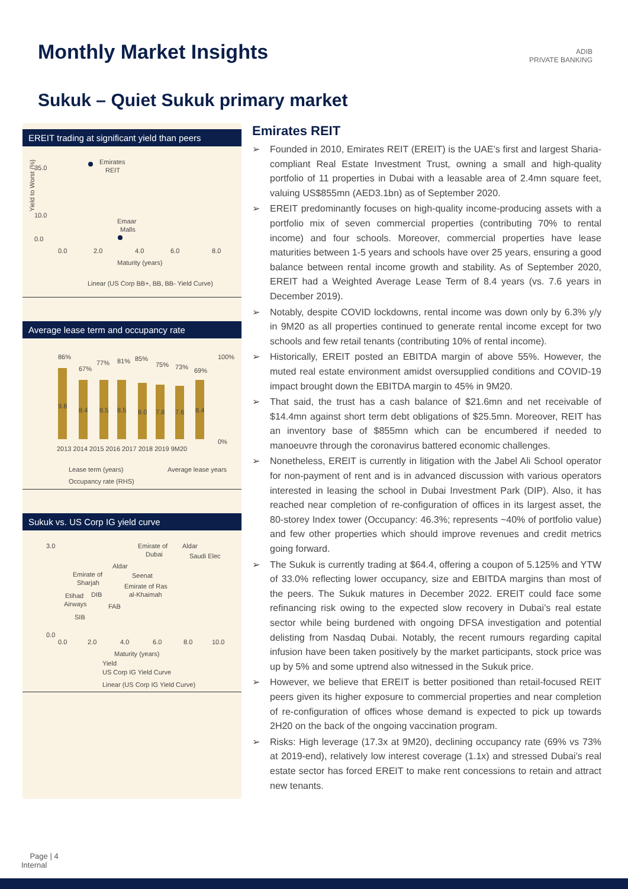Monthly Market Insights
ADIB
PRIVATE BANKING
Sukuk – Quiet Sukuk primary market
EREIT trading at significant yield than peers
35.0
10.0
0.0
0.0
2.0
4.0
6.0
8.0
Emirates
REIT
Emaar
Malls
Maturity (years)
Linear (US Corp BB+, BB, BB- Yield Curve)
Yield to Worst (%)
Average lease term and occupancy rate
9.8
8.4
8.5
8.5
8.0
7.8
7.6
8.4
86%
67%
77%
81%
85%
75%
73%
69%
100%
0%
2013 2014 2015 2016 2017 2018 2019 9M20
Lease term (years)
Average lease years
Occupancy rate (RHS)
Sukuk vs. US Corp IG yield curve
3.0
0.0
Emirate of
Aldar
Dubai
Saudi Elec
Aldar
Emirate of
Sharjah
Seenat
Emirate of Ras
al-Khaimah
Etihad
DIB
Airways
FAB
SIB
0.0
2.0
4.0
6.0
8.0
10.0
Maturity (years)
Yield
US Corp IG Yield Curve
Linear (US Corp IG Yield Curve)
Emirates REIT
➢ Founded in 2010, Emirates REIT (EREIT) is the UAE’s first and largest Sharia-compliant Real Estate Investment Trust, owning a small and high-quality portfolio of 11 properties in Dubai with a leasable area of 2.4mn square feet, valuing US$855mn (AED3.1bn) as of September 2020.
➢ EREIT predominantly focuses on high-quality income-producing assets with a portfolio mix of seven commercial properties (contributing 70% to rental income) and four schools. Moreover, commercial properties have lease maturities between 1-5 years and schools have over 25 years, ensuring a good balance between rental income growth and stability. As of September 2020, EREIT had a Weighted Average Lease Term of 8.4 years (vs. 7.6 years in December 2019).
➢ Notably, despite COVID lockdowns, rental income was down only by 6.3% y/y in 9M20 as all properties continued to generate rental income except for two schools and few retail tenants (contributing 10% of rental income).
➢ Historically, EREIT posted an EBITDA margin of above 55%. However, the muted real estate environment amidst oversupplied conditions and COVID-19 impact brought down the EBITDA margin to 45% in 9M20.
➢ That said, the trust has a cash balance of $21.6mn and net receivable of $14.4mn against short term debt obligations of $25.5mn. Moreover, REIT has an inventory base of $855mn which can be encumbered if needed to manoeuvre through the coronavirus battered economic challenges.
➢ Nonetheless, EREIT is currently in litigation with the Jabel Ali School operator for non-payment of rent and is in advanced discussion with various operators interested in leasing the school in Dubai Investment Park (DIP). Also, it has reached near completion of re-configuration of offices in its largest asset, the 80-storey Index tower (Occupancy: 46.3%; represents ~40% of portfolio value) and few other properties which should improve revenues and credit metrics going forward.
➢ The Sukuk is currently trading at $64.4, offering a coupon of 5.125% and YTW of 33.0% reflecting lower occupancy, size and EBITDA margins than most of the peers. The Sukuk matures in December 2022. EREIT could face some refinancing risk owing to the expected slow recovery in Dubai’s real estate sector while being burdened with ongoing DFSA investigation and potential delisting from Nasdaq Dubai. Notably, the recent rumours regarding capital infusion have been taken positively by the market participants, stock price was up by 5% and some uptrend also witnessed in the Sukuk price.
➢ However, we believe that EREIT is better positioned than retail-focused REIT peers given its higher exposure to commercial properties and near completion of re-configuration of offices whose demand is expected to pick up towards 2H20 on the back of the ongoing vaccination program.
➢ Risks: High leverage (17.3x at 9M20), declining occupancy rate (69% vs 73% at 2019-end), relatively low interest coverage (1.1x) and stressed Dubai’s real estate sector has forced EREIT to make rent concessions to retain and attract new tenants.
Page | 4
Internal